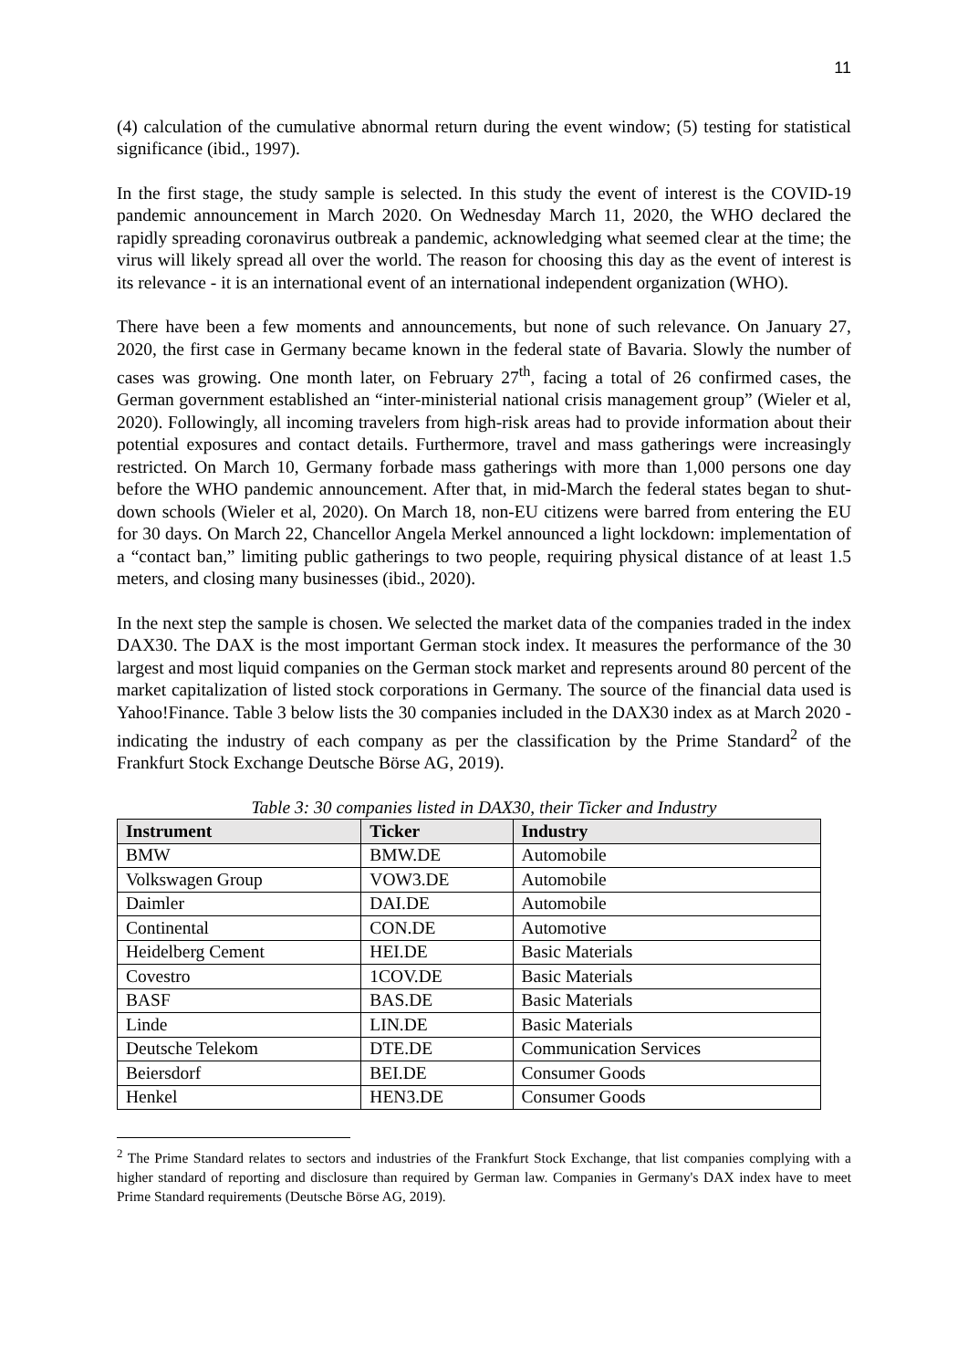11
(4) calculation of the cumulative abnormal return during the event window; (5) testing for statistical significance (ibid., 1997).
In the first stage, the study sample is selected. In this study the event of interest is the COVID-19 pandemic announcement in March 2020. On Wednesday March 11, 2020, the WHO declared the rapidly spreading coronavirus outbreak a pandemic, acknowledging what seemed clear at the time; the virus will likely spread all over the world. The reason for choosing this day as the event of interest is its relevance - it is an international event of an international independent organization (WHO).
There have been a few moments and announcements, but none of such relevance. On January 27, 2020, the first case in Germany became known in the federal state of Bavaria. Slowly the number of cases was growing. One month later, on February 27<sup>th</sup>, facing a total of 26 confirmed cases, the German government established an “inter-ministerial national crisis management group” (Wieler et al, 2020). Followingly, all incoming travelers from high-risk areas had to provide information about their potential exposures and contact details. Furthermore, travel and mass gatherings were increasingly restricted. On March 10, Germany forbade mass gatherings with more than 1,000 persons one day before the WHO pandemic announcement. After that, in mid-March the federal states began to shut-down schools (Wieler et al, 2020). On March 18, non-EU citizens were barred from entering the EU for 30 days. On March 22, Chancellor Angela Merkel announced a light lockdown: implementation of a “contact ban,” limiting public gatherings to two people, requiring physical distance of at least 1.5 meters, and closing many businesses (ibid., 2020).
In the next step the sample is chosen. We selected the market data of the companies traded in the index DAX30. The DAX is the most important German stock index. It measures the performance of the 30 largest and most liquid companies on the German stock market and represents around 80 percent of the market capitalization of listed stock corporations in Germany. The source of the financial data used is Yahoo!Finance. Table 3 below lists the 30 companies included in the DAX30 index as at March 2020 - indicating the industry of each company as per the classification by the Prime Standard<sup>2</sup> of the Frankfurt Stock Exchange Deutsche Börse AG, 2019).
Table 3: 30 companies listed in DAX30, their Ticker and Industry
| Instrument | Ticker | Industry |
| --- | --- | --- |
| BMW | BMW.DE | Automobile |
| Volkswagen Group | VOW3.DE | Automobile |
| Daimler | DAI.DE | Automobile |
| Continental | CON.DE | Automotive |
| Heidelberg Cement | HEI.DE | Basic Materials |
| Covestro | 1COV.DE | Basic Materials |
| BASF | BAS.DE | Basic Materials |
| Linde | LIN.DE | Basic Materials |
| Deutsche Telekom | DTE.DE | Communication Services |
| Beiersdorf | BEI.DE | Consumer Goods |
| Henkel | HEN3.DE | Consumer Goods |
<sup>2</sup> The Prime Standard relates to sectors and industries of the Frankfurt Stock Exchange, that list companies complying with a higher standard of reporting and disclosure than required by German law. Companies in Germany's DAX index have to meet Prime Standard requirements (Deutsche Börse AG, 2019).